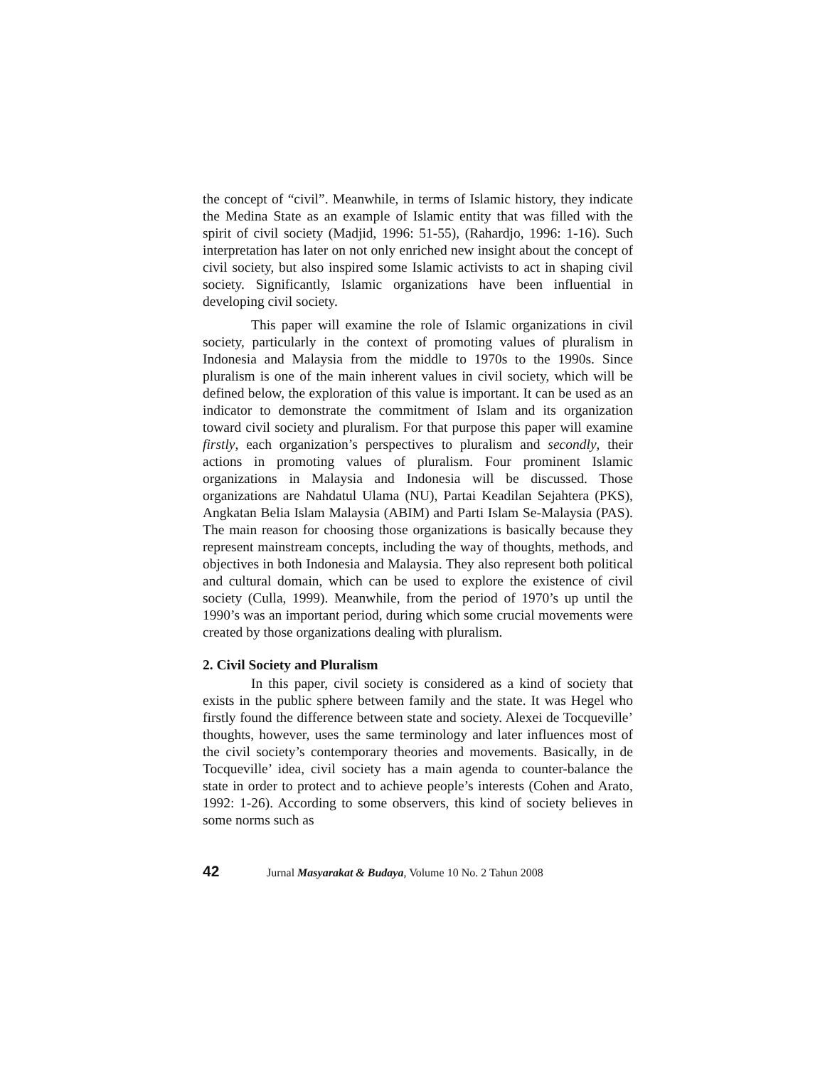the concept of “civil”. Meanwhile, in terms of Islamic history, they indicate the Medina State as an example of Islamic entity that was filled with the spirit of civil society (Madjid, 1996: 51-55), (Rahardjo, 1996: 1-16). Such interpretation has later on not only enriched new insight about the concept of civil society, but also inspired some Islamic activists to act in shaping civil society. Significantly, Islamic organizations have been influential in developing civil society.
This paper will examine the role of Islamic organizations in civil society, particularly in the context of promoting values of pluralism in Indonesia and Malaysia from the middle to 1970s to the 1990s. Since pluralism is one of the main inherent values in civil society, which will be defined below, the exploration of this value is important. It can be used as an indicator to demonstrate the commitment of Islam and its organization toward civil society and pluralism. For that purpose this paper will examine firstly, each organization’s perspectives to pluralism and secondly, their actions in promoting values of pluralism. Four prominent Islamic organizations in Malaysia and Indonesia will be discussed. Those organizations are Nahdatul Ulama (NU), Partai Keadilan Sejahtera (PKS), Angkatan Belia Islam Malaysia (ABIM) and Parti Islam Se-Malaysia (PAS). The main reason for choosing those organizations is basically because they represent mainstream concepts, including the way of thoughts, methods, and objectives in both Indonesia and Malaysia. They also represent both political and cultural domain, which can be used to explore the existence of civil society (Culla, 1999). Meanwhile, from the period of 1970’s up until the 1990’s was an important period, during which some crucial movements were created by those organizations dealing with pluralism.
2. Civil Society and Pluralism
In this paper, civil society is considered as a kind of society that exists in the public sphere between family and the state. It was Hegel who firstly found the difference between state and society. Alexei de Tocqueville’ thoughts, however, uses the same terminology and later influences most of the civil society’s contemporary theories and movements. Basically, in de Tocqueville’ idea, civil society has a main agenda to counter-balance the state in order to protect and to achieve people’s interests (Cohen and Arato, 1992: 1-26). According to some observers, this kind of society believes in some norms such as
42 Jurnal Masyarakat & Budaya, Volume 10 No. 2 Tahun 2008